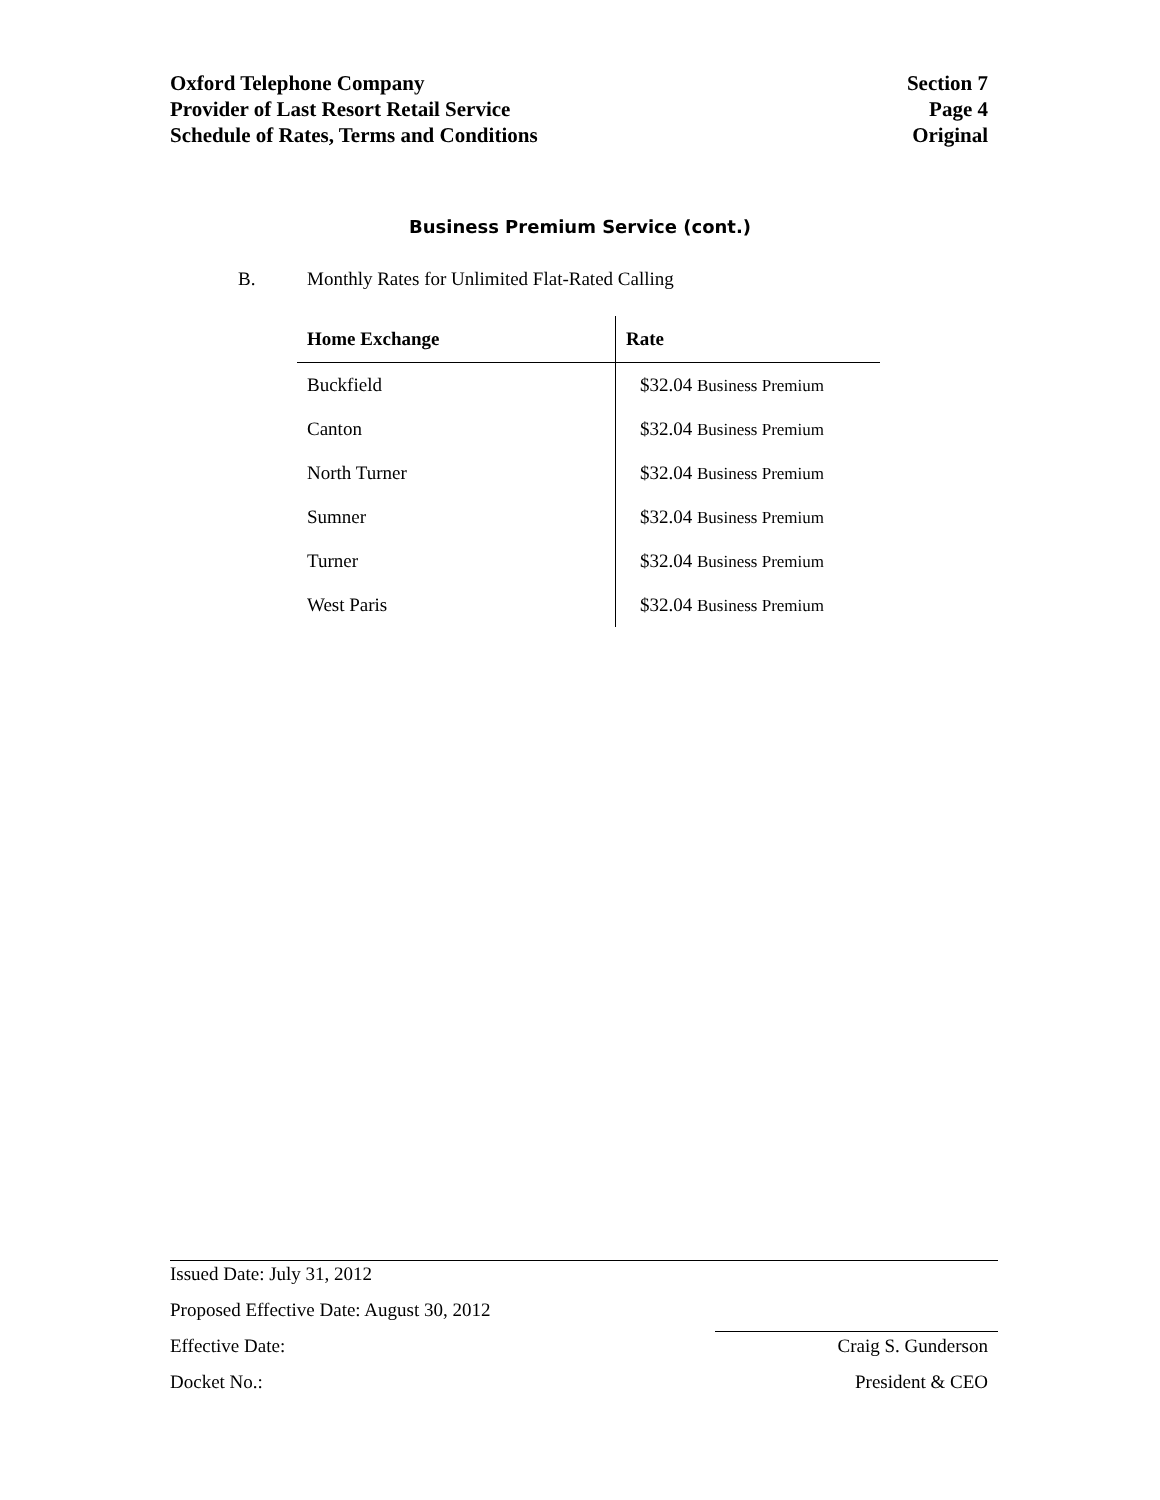Oxford Telephone Company
Provider of Last Resort Retail Service
Schedule of Rates, Terms and Conditions
Section 7
Page 4
Original
Business Premium Service (cont.)
B. Monthly Rates for Unlimited Flat-Rated Calling
| Home Exchange | Rate |
| --- | --- |
| Buckfield | $32.04 Business Premium |
| Canton | $32.04 Business Premium |
| North Turner | $32.04 Business Premium |
| Sumner | $32.04 Business Premium |
| Turner | $32.04 Business Premium |
| West Paris | $32.04 Business Premium |
Issued Date: July 31, 2012
Proposed Effective Date: August 30, 2012
Effective Date: Craig S. Gunderson
Docket No.: President & CEO